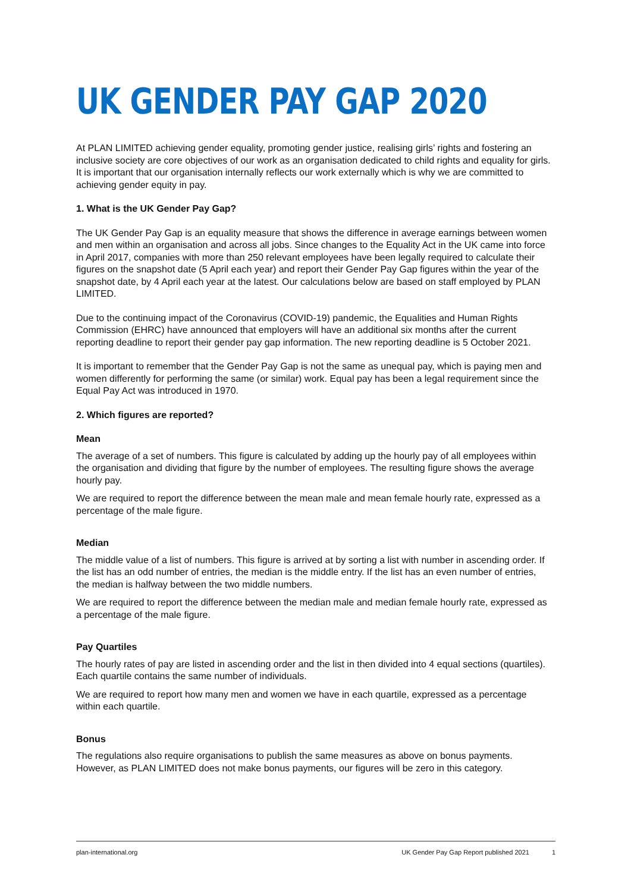UK GENDER PAY GAP 2020
At PLAN LIMITED achieving gender equality, promoting gender justice, realising girls’ rights and fostering an inclusive society are core objectives of our work as an organisation dedicated to child rights and equality for girls. It is important that our organisation internally reflects our work externally which is why we are committed to achieving gender equity in pay.
1. What is the UK Gender Pay Gap?
The UK Gender Pay Gap is an equality measure that shows the difference in average earnings between women and men within an organisation and across all jobs. Since changes to the Equality Act in the UK came into force in April 2017, companies with more than 250 relevant employees have been legally required to calculate their figures on the snapshot date (5 April each year) and report their Gender Pay Gap figures within the year of the snapshot date, by 4 April each year at the latest. Our calculations below are based on staff employed by PLAN LIMITED.
Due to the continuing impact of the Coronavirus (COVID-19) pandemic, the Equalities and Human Rights Commission (EHRC) have announced that employers will have an additional six months after the current reporting deadline to report their gender pay gap information. The new reporting deadline is 5 October 2021.
It is important to remember that the Gender Pay Gap is not the same as unequal pay, which is paying men and women differently for performing the same (or similar) work. Equal pay has been a legal requirement since the Equal Pay Act was introduced in 1970.
2. Which figures are reported?
Mean
The average of a set of numbers. This figure is calculated by adding up the hourly pay of all employees within the organisation and dividing that figure by the number of employees. The resulting figure shows the average hourly pay.
We are required to report the difference between the mean male and mean female hourly rate, expressed as a percentage of the male figure.
Median
The middle value of a list of numbers. This figure is arrived at by sorting a list with number in ascending order. If the list has an odd number of entries, the median is the middle entry. If the list has an even number of entries, the median is halfway between the two middle numbers.
We are required to report the difference between the median male and median female hourly rate, expressed as a percentage of the male figure.
Pay Quartiles
The hourly rates of pay are listed in ascending order and the list in then divided into 4 equal sections (quartiles). Each quartile contains the same number of individuals.
We are required to report how many men and women we have in each quartile, expressed as a percentage within each quartile.
Bonus
The regulations also require organisations to publish the same measures as above on bonus payments. However, as PLAN LIMITED does not make bonus payments, our figures will be zero in this category.
plan-international.org UK Gender Pay Gap Report published 2021 1